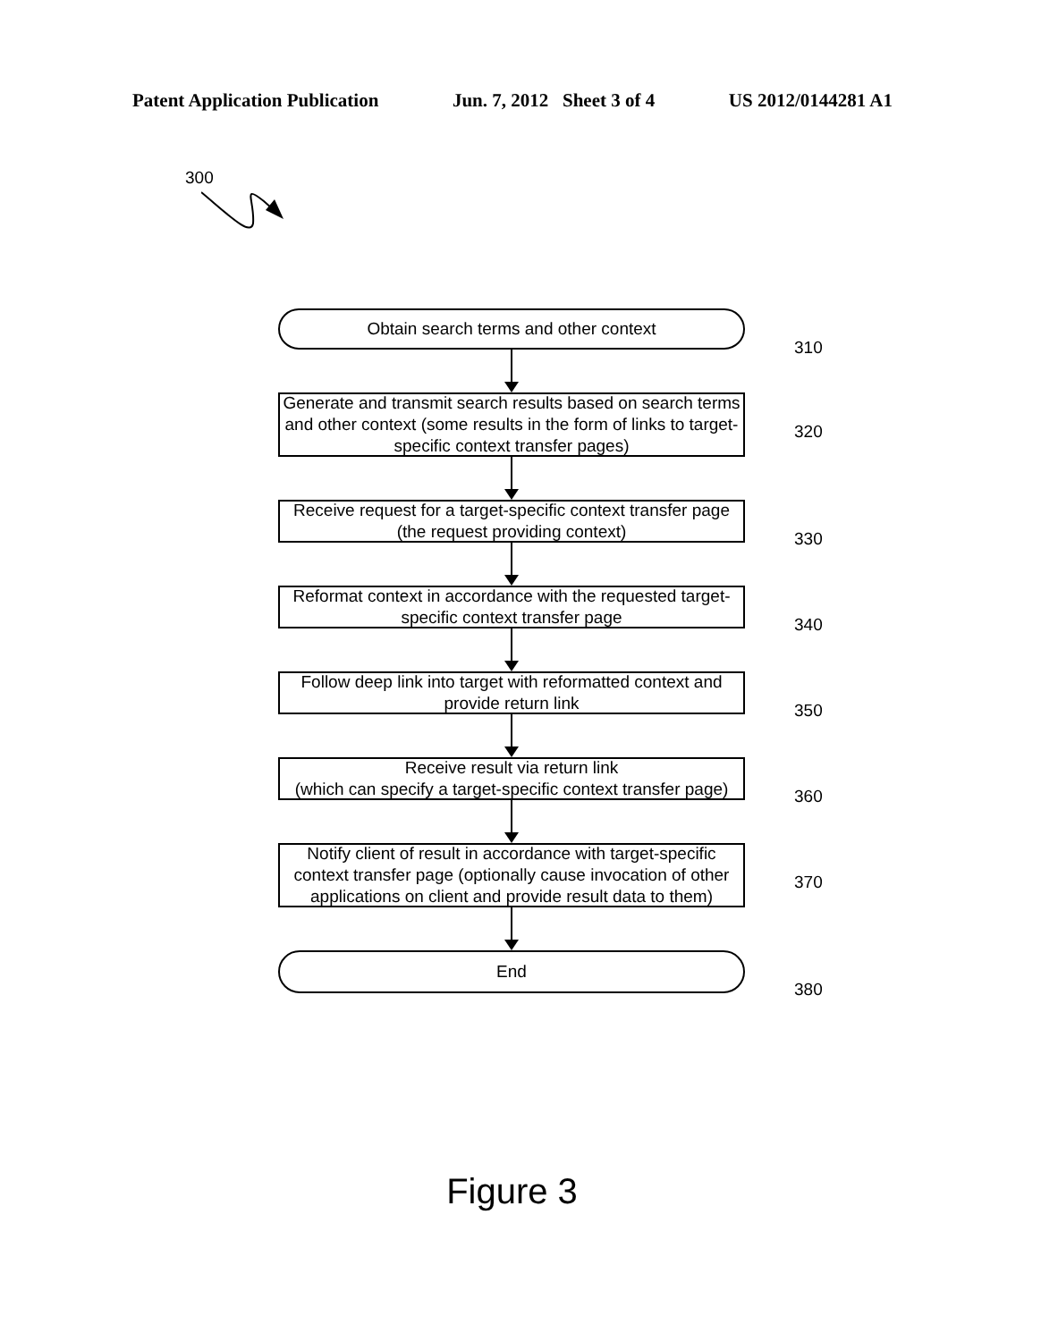Patent Application Publication Jun. 7, 2012 Sheet 3 of 4 US 2012/0144281 A1
300
Obtain search terms and other context
310
Generate and transmit search results based on search terms and other context (some results in the form of links to target-specific context transfer pages)
320
Receive request for a target-specific context transfer page (the request providing context)
330
Reformat context in accordance with the requested target-specific context transfer page
340
Follow deep link into target with reformatted context and provide return link
350
Receive result via return link
(which can specify a target-specific context transfer page)
360
Notify client of result in accordance with target-specific context transfer page (optionally cause invocation of other applications on client and provide result data to them)
370
End
380
Figure 3